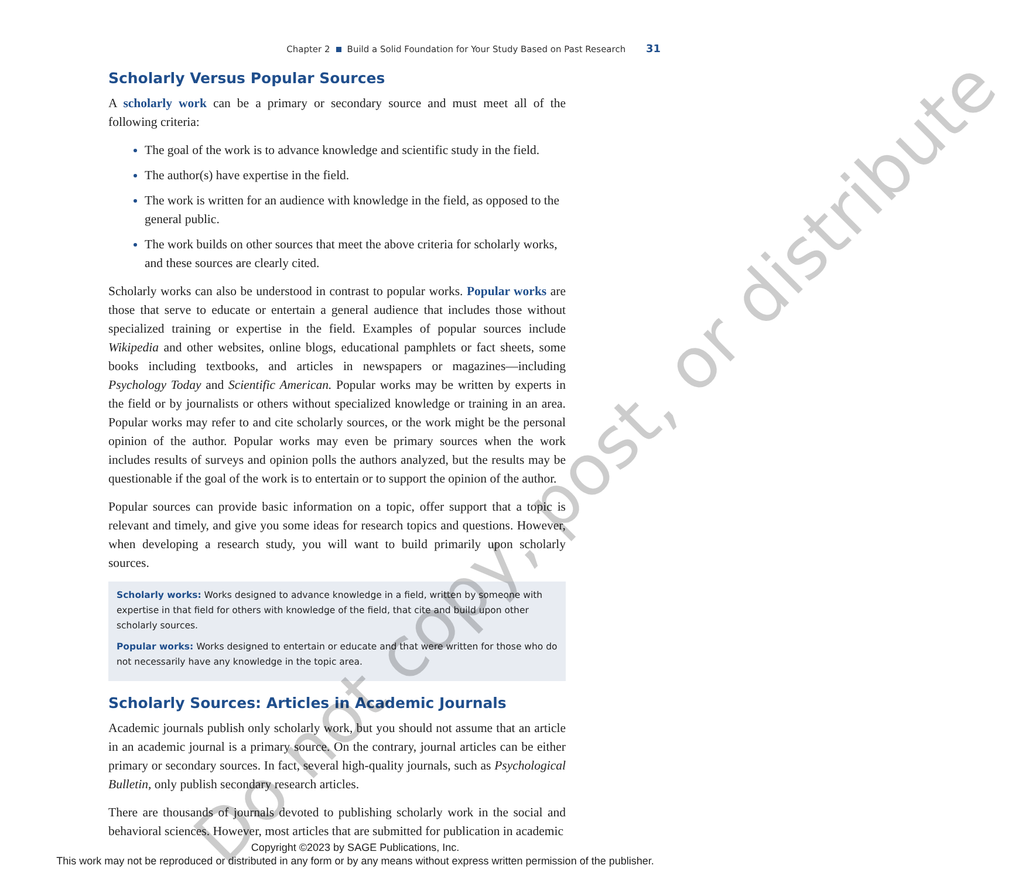Chapter 2 Build a Solid Foundation for Your Study Based on Past Research 31
Scholarly Versus Popular Sources
A scholarly work can be a primary or secondary source and must meet all of the following criteria:
The goal of the work is to advance knowledge and scientific study in the field.
The author(s) have expertise in the field.
The work is written for an audience with knowledge in the field, as opposed to the general public.
The work builds on other sources that meet the above criteria for scholarly works, and these sources are clearly cited.
Scholarly works can also be understood in contrast to popular works. Popular works are those that serve to educate or entertain a general audience that includes those without specialized training or expertise in the field. Examples of popular sources include Wikipedia and other websites, online blogs, educational pamphlets or fact sheets, some books including textbooks, and articles in newspapers or magazines—including Psychology Today and Scientific American. Popular works may be written by experts in the field or by journalists or others without specialized knowledge or training in an area. Popular works may refer to and cite scholarly sources, or the work might be the personal opinion of the author. Popular works may even be primary sources when the work includes results of surveys and opinion polls the authors analyzed, but the results may be questionable if the goal of the work is to entertain or to support the opinion of the author.
Popular sources can provide basic information on a topic, offer support that a topic is relevant and timely, and give you some ideas for research topics and questions. However, when developing a research study, you will want to build primarily upon scholarly sources.
Scholarly works: Works designed to advance knowledge in a field, written by someone with expertise in that field for others with knowledge of the field, that cite and build upon other scholarly sources.
Popular works: Works designed to entertain or educate and that were written for those who do not necessarily have any knowledge in the topic area.
Scholarly Sources: Articles in Academic Journals
Academic journals publish only scholarly work, but you should not assume that an article in an academic journal is a primary source. On the contrary, journal articles can be either primary or secondary sources. In fact, several high-quality journals, such as Psychological Bulletin, only publish secondary research articles.
There are thousands of journals devoted to publishing scholarly work in the social and behavioral sciences. However, most articles that are submitted for publication in academic
Do not copy, post, or distribute
Copyright ©2023 by SAGE Publications, Inc.
This work may not be reproduced or distributed in any form or by any means without express written permission of the publisher.